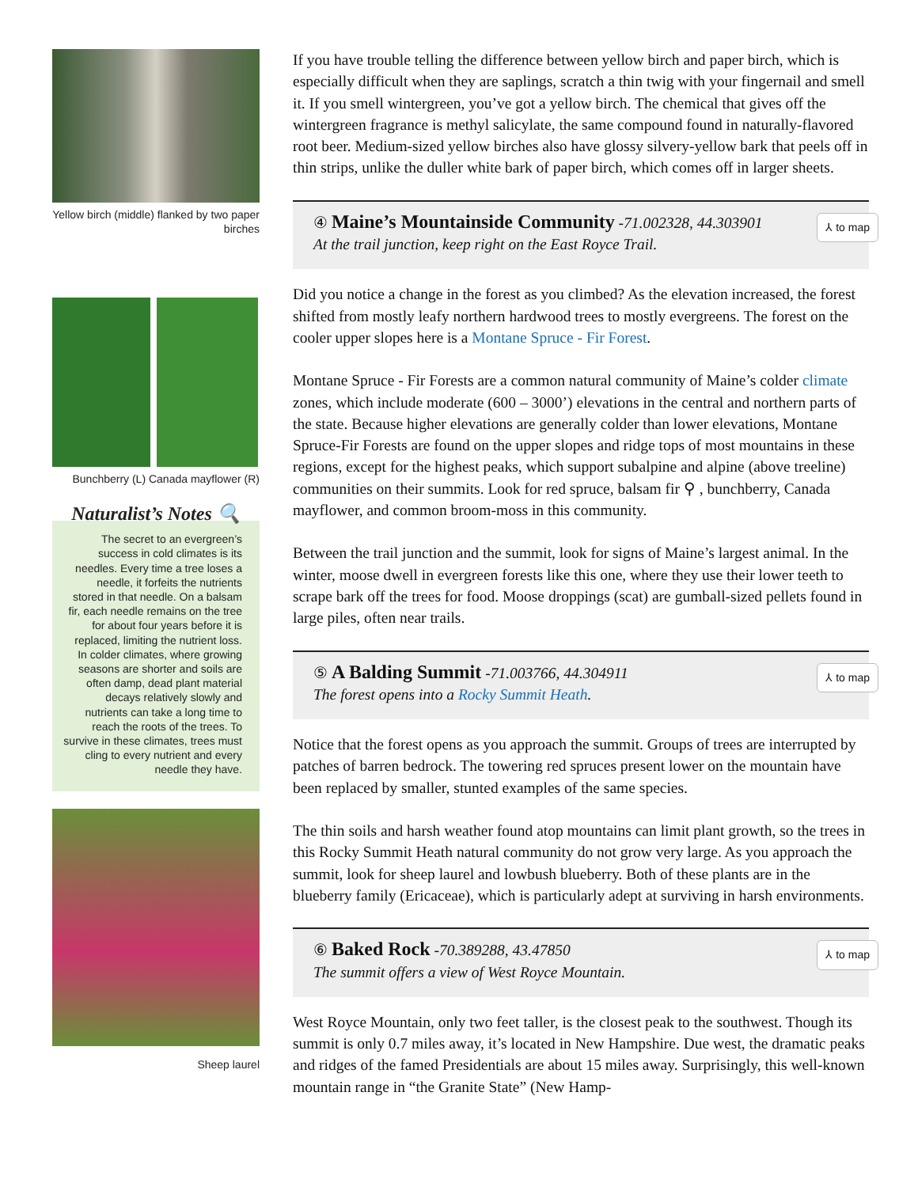Yellow birch (middle) flanked by two paper birches
Bunchberry (L) Canada mayflower (R)
Naturalist’s Notes 🔍
The secret to an evergreen’s success in cold climates is its needles. Every time a tree loses a needle, it forfeits the nutrients stored in that needle. On a balsam fir, each needle remains on the tree for about four years before it is replaced, limiting the nutrient loss. In colder climates, where growing seasons are shorter and soils are often damp, dead plant material decays relatively slowly and nutrients can take a long time to reach the roots of the trees. To survive in these climates, trees must cling to every nutrient and every needle they have.
Sheep laurel
If you have trouble telling the difference between yellow birch and paper birch, which is especially difficult when they are saplings, scratch a thin twig with your fingernail and smell it. If you smell wintergreen, you’ve got a yellow birch. The chemical that gives off the wintergreen fragrance is methyl salicylate, the same compound found in naturally-flavored root beer. Medium-sized yellow birches also have glossy silvery-yellow bark that peels off in thin strips, unlike the duller white bark of paper birch, which comes off in larger sheets.
④ Maine’s Mountainside Community -71.002328, 44.303901
At the trail junction, keep right on the East Royce Trail.
⅄ to map
Did you notice a change in the forest as you climbed? As the elevation increased, the forest shifted from mostly leafy northern hardwood trees to mostly evergreens. The forest on the cooler upper slopes here is a Montane Spruce - Fir Forest.
Montane Spruce - Fir Forests are a common natural community of Maine’s colder climate zones, which include moderate (600 – 3000’) elevations in the central and northern parts of the state. Because higher elevations are generally colder than lower elevations, Montane Spruce-Fir Forests are found on the upper slopes and ridge tops of most mountains in these regions, except for the highest peaks, which support subalpine and alpine (above treeline) communities on their summits. Look for red spruce, balsam fir ⚲ , bunchberry, Canada mayflower, and common broom-moss in this community.
Between the trail junction and the summit, look for signs of Maine’s largest animal. In the winter, moose dwell in evergreen forests like this one, where they use their lower teeth to scrape bark off the trees for food. Moose droppings (scat) are gumball-sized pellets found in large piles, often near trails.
⑤ A Balding Summit -71.003766, 44.304911
The forest opens into a Rocky Summit Heath.
⅄ to map
Notice that the forest opens as you approach the summit. Groups of trees are interrupted by patches of barren bedrock. The towering red spruces present lower on the mountain have been replaced by smaller, stunted examples of the same species.
The thin soils and harsh weather found atop mountains can limit plant growth, so the trees in this Rocky Summit Heath natural community do not grow very large. As you approach the summit, look for sheep laurel and lowbush blueberry. Both of these plants are in the blueberry family (Ericaceae), which is particularly adept at surviving in harsh environments.
⑥ Baked Rock -70.389288, 43.47850
The summit offers a view of West Royce Mountain.
⅄ to map
West Royce Mountain, only two feet taller, is the closest peak to the southwest. Though its summit is only 0.7 miles away, it’s located in New Hampshire. Due west, the dramatic peaks and ridges of the famed Presidentials are about 15 miles away. Surprisingly, this well-known mountain range in “the Granite State” (New Hamp-